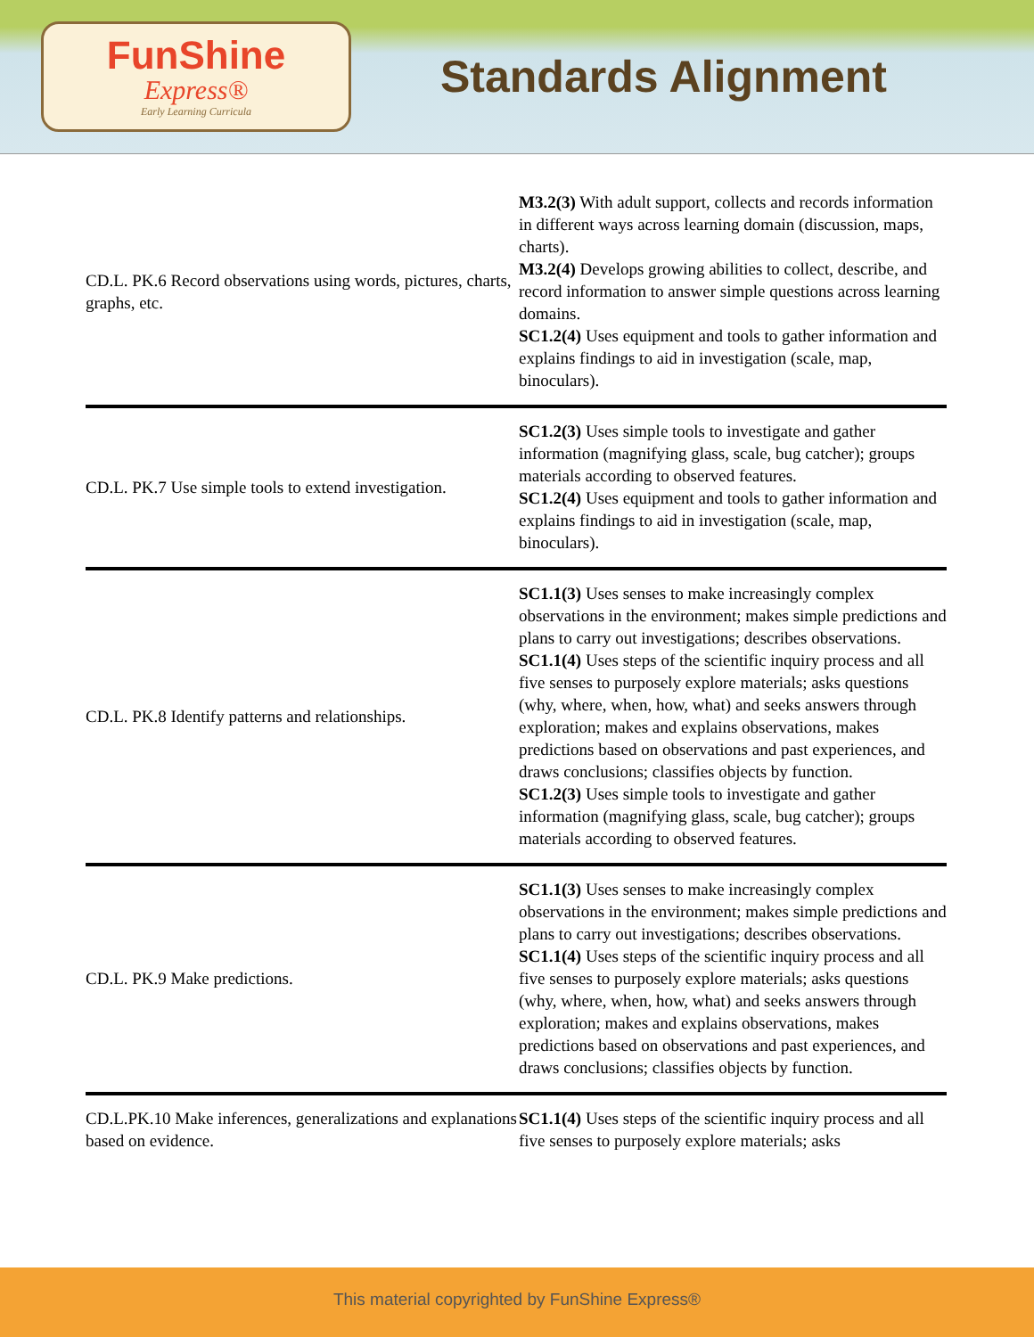FunShine
Express®
Early Learning Curricula
Standards Alignment
| CD.L. PK.6 Record observations using words, pictures, charts, graphs, etc. | M3.2(3) With adult support, collects and records information in different ways across learning domain (discussion, maps, charts). M3.2(4) Develops growing abilities to collect, describe, and record information to answer simple questions across learning domains. SC1.2(4) Uses equipment and tools to gather information and explains findings to aid in investigation (scale, map, binoculars). |
| CD.L. PK.7 Use simple tools to extend investigation. | SC1.2(3) Uses simple tools to investigate and gather information (magnifying glass, scale, bug catcher); groups materials according to observed features. SC1.2(4) Uses equipment and tools to gather information and explains findings to aid in investigation (scale, map, binoculars). |
| CD.L. PK.8 Identify patterns and relationships. | SC1.1(3) Uses senses to make increasingly complex observations in the environment; makes simple predictions and plans to carry out investigations; describes observations. SC1.1(4) Uses steps of the scientific inquiry process and all five senses to purposely explore materials; asks questions (why, where, when, how, what) and seeks answers through exploration; makes and explains observations, makes predictions based on observations and past experiences, and draws conclusions; classifies objects by function. SC1.2(3) Uses simple tools to investigate and gather information (magnifying glass, scale, bug catcher); groups materials according to observed features. |
| CD.L. PK.9 Make predictions. | SC1.1(3) Uses senses to make increasingly complex observations in the environment; makes simple predictions and plans to carry out investigations; describes observations. SC1.1(4) Uses steps of the scientific inquiry process and all five senses to purposely explore materials; asks questions (why, where, when, how, what) and seeks answers through exploration; makes and explains observations, makes predictions based on observations and past experiences, and draws conclusions; classifies objects by function. |
| CD.L.PK.10 Make inferences, generalizations and explanations based on evidence. | SC1.1(4) Uses steps of the scientific inquiry process and all five senses to purposely explore materials; asks |
This material copyrighted by FunShine Express®